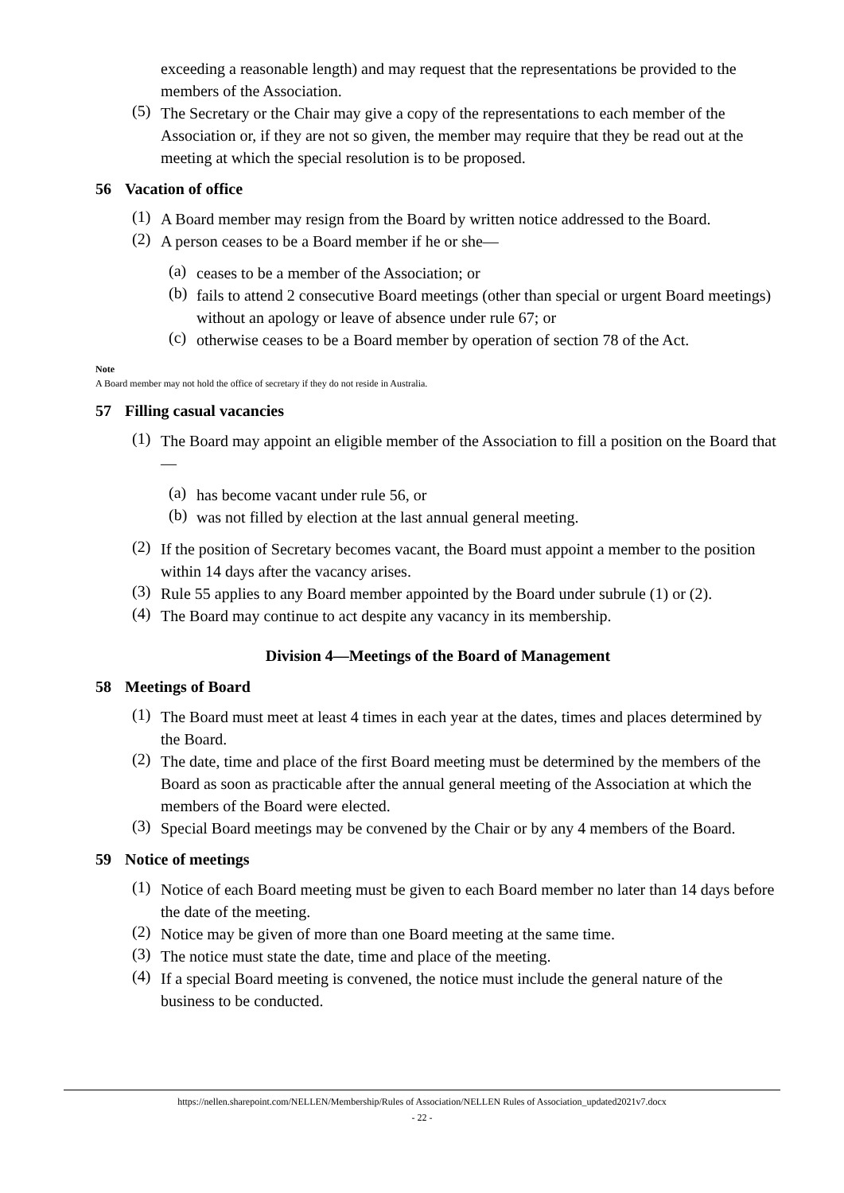exceeding a reasonable length) and may request that the representations be provided to the members of the Association.
(5)
The Secretary or the Chair may give a copy of the representations to each member of the Association or, if they are not so given, the member may require that they be read out at the meeting at which the special resolution is to be proposed.
56 Vacation of office
(1)
A Board member may resign from the Board by written notice addressed to the Board.
(2)
A person ceases to be a Board member if he or she—
(a)
ceases to be a member of the Association; or
(b)
fails to attend 2 consecutive Board meetings (other than special or urgent Board meetings) without an apology or leave of absence under rule 67; or
(c)
otherwise ceases to be a Board member by operation of section 78 of the Act.
Note
A Board member may not hold the office of secretary if they do not reside in Australia.
57 Filling casual vacancies
(1)
The Board may appoint an eligible member of the Association to fill a position on the Board that—
(a)
has become vacant under rule 56, or
(b)
was not filled by election at the last annual general meeting.
(2)
If the position of Secretary becomes vacant, the Board must appoint a member to the position within 14 days after the vacancy arises.
(3)
Rule 55 applies to any Board member appointed by the Board under subrule (1) or (2).
(4)
The Board may continue to act despite any vacancy in its membership.
Division 4—Meetings of the Board of Management
58 Meetings of Board
(1)
The Board must meet at least 4 times in each year at the dates, times and places determined by the Board.
(2)
The date, time and place of the first Board meeting must be determined by the members of the Board as soon as practicable after the annual general meeting of the Association at which the members of the Board were elected.
(3)
Special Board meetings may be convened by the Chair or by any 4 members of the Board.
59 Notice of meetings
(1)
Notice of each Board meeting must be given to each Board member no later than 14 days before the date of the meeting.
(2)
Notice may be given of more than one Board meeting at the same time.
(3)
The notice must state the date, time and place of the meeting.
(4)
If a special Board meeting is convened, the notice must include the general nature of the business to be conducted.
https://nellen.sharepoint.com/NELLEN/Membership/Rules of Association/NELLEN Rules of Association_updated2021v7.docx
- 22 -